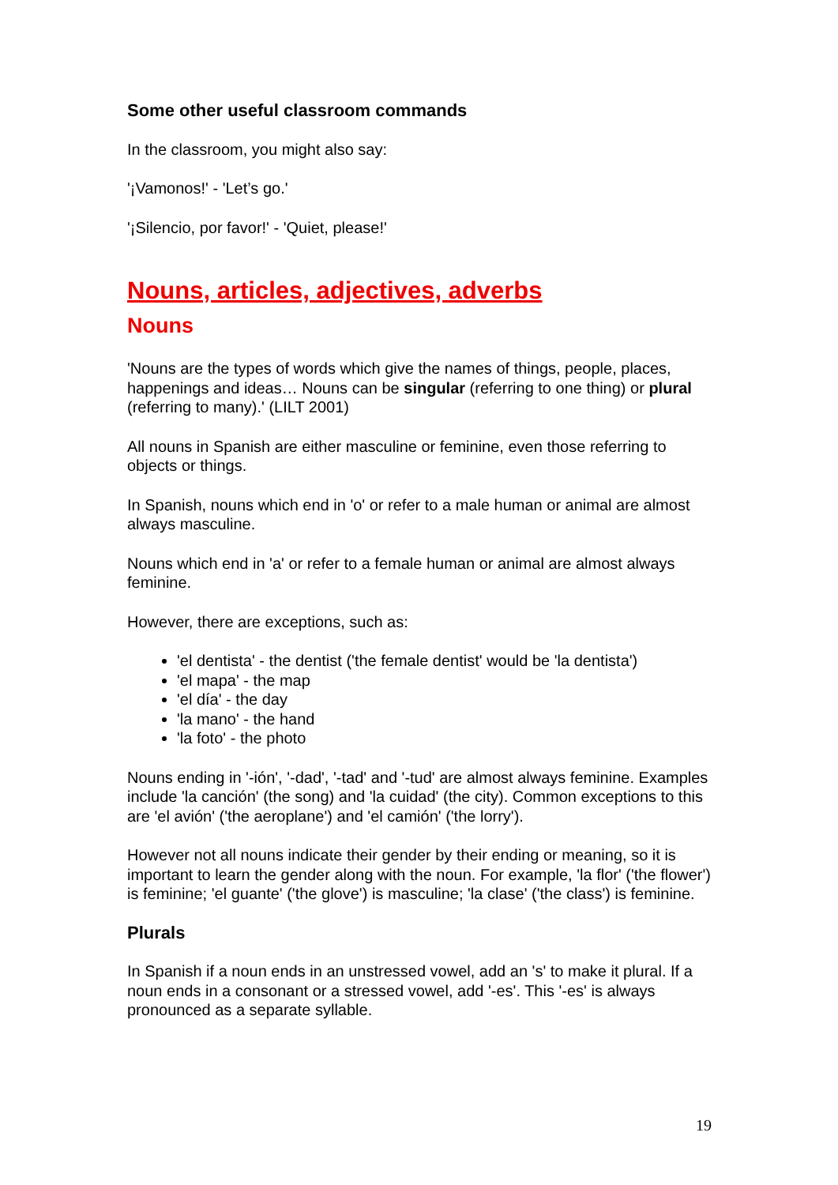Some other useful classroom commands
In the classroom, you might also say:
'¡Vamonos!' - 'Let’s go.'
'¡Silencio, por favor!' - 'Quiet, please!'
Nouns, articles, adjectives, adverbs
Nouns
'Nouns are the types of words which give the names of things, people, places, happenings and ideas… Nouns can be singular (referring to one thing) or plural (referring to many).' (LILT 2001)
All nouns in Spanish are either masculine or feminine, even those referring to objects or things.
In Spanish, nouns which end in 'o' or refer to a male human or animal are almost always masculine.
Nouns which end in 'a' or refer to a female human or animal are almost always feminine.
However, there are exceptions, such as:
'el dentista' - the dentist ('the female dentist' would be 'la dentista')
'el mapa' - the map
'el día' - the day
'la mano' - the hand
'la foto' - the photo
Nouns ending in '-ión', '-dad', '-tad' and '-tud' are almost always feminine. Examples include 'la canción' (the song) and 'la cuidad' (the city). Common exceptions to this are 'el avión' ('the aeroplane') and 'el camión' ('the lorry').
However not all nouns indicate their gender by their ending or meaning, so it is important to learn the gender along with the noun. For example, 'la flor' ('the flower') is feminine; 'el guante' ('the glove') is masculine; 'la clase' ('the class') is feminine.
Plurals
In Spanish if a noun ends in an unstressed vowel, add an 's' to make it plural. If a noun ends in a consonant or a stressed vowel, add '-es'. This '-es' is always pronounced as a separate syllable.
19